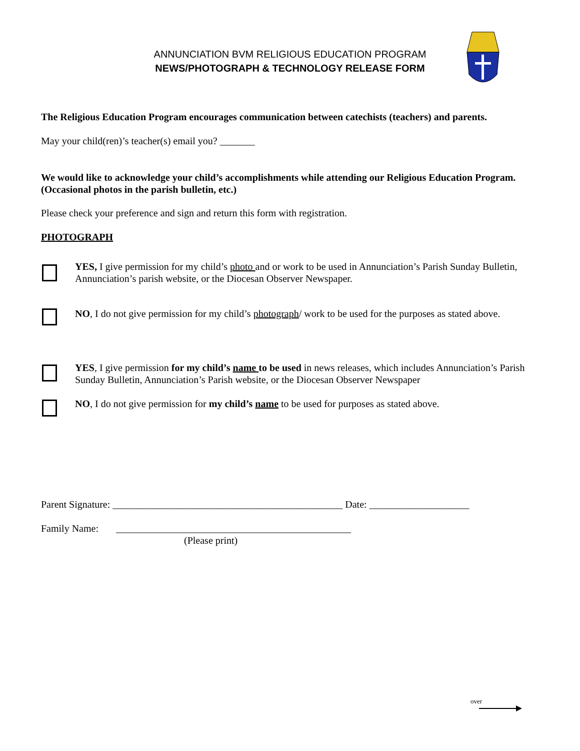ANNUNCIATION BVM RELIGIOUS EDUCATION PROGRAM
NEWS/PHOTOGRAPH & TECHNOLOGY RELEASE FORM
The Religious Education Program encourages communication between catechists (teachers) and parents.
May your child(ren)’s teacher(s) email you? _______
We would like to acknowledge your child’s accomplishments while attending our Religious Education Program. (Occasional photos in the parish bulletin, etc.)
Please check your preference and sign and return this form with registration.
PHOTOGRAPH
YES, I give permission for my child’s photo and or work to be used in Annunciation’s Parish Sunday Bulletin, Annunciation’s parish website, or the Diocesan Observer Newspaper.
NO, I do not give permission for my child’s photograph/ work to be used for the purposes as stated above.
YES, I give permission for my child’s name to be used in news releases, which includes Annunciation’s Parish Sunday Bulletin, Annunciation’s Parish website, or the Diocesan Observer Newspaper
NO, I do not give permission for my child’s name to be used for purposes as stated above.
Parent Signature: ______________________________________________ Date: ____________________
Family Name: _______________________________________________
(Please print)
over